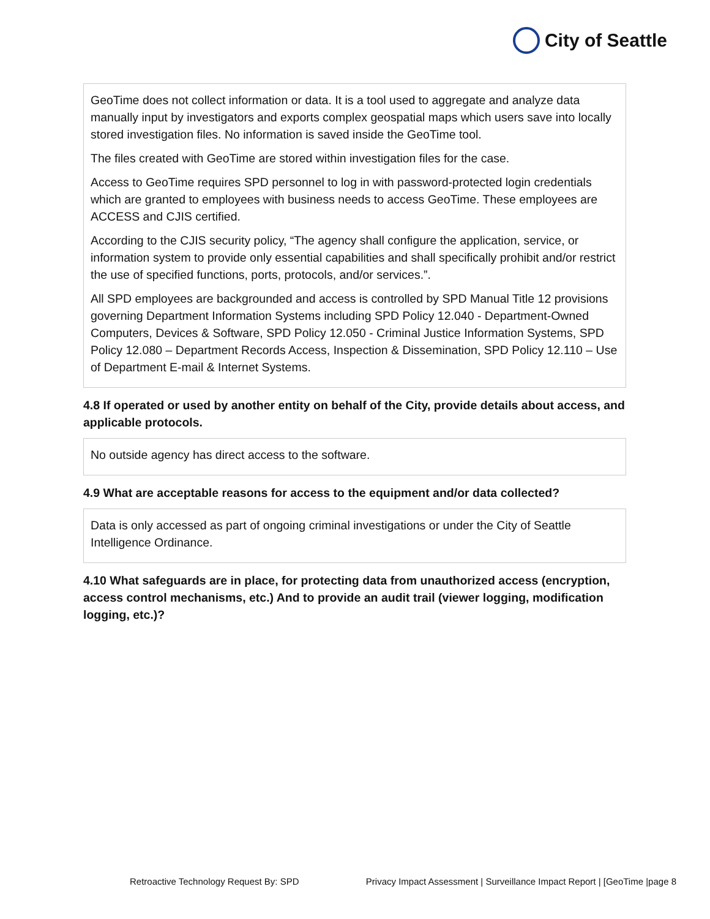City of Seattle
GeoTime does not collect information or data. It is a tool used to aggregate and analyze data manually input by investigators and exports complex geospatial maps which users save into locally stored investigation files. No information is saved inside the GeoTime tool.
The files created with GeoTime are stored within investigation files for the case.
Access to GeoTime requires SPD personnel to log in with password-protected login credentials which are granted to employees with business needs to access GeoTime. These employees are ACCESS and CJIS certified.
According to the CJIS security policy, “The agency shall configure the application, service, or information system to provide only essential capabilities and shall specifically prohibit and/or restrict the use of specified functions, ports, protocols, and/or services.”.
All SPD employees are backgrounded and access is controlled by SPD Manual Title 12 provisions governing Department Information Systems including SPD Policy 12.040 - Department-Owned Computers, Devices & Software, SPD Policy 12.050 - Criminal Justice Information Systems, SPD Policy 12.080 – Department Records Access, Inspection & Dissemination, SPD Policy 12.110 – Use of Department E-mail & Internet Systems.
4.8 If operated or used by another entity on behalf of the City, provide details about access, and applicable protocols.
No outside agency has direct access to the software.
4.9 What are acceptable reasons for access to the equipment and/or data collected?
Data is only accessed as part of ongoing criminal investigations or under the City of Seattle Intelligence Ordinance.
4.10 What safeguards are in place, for protecting data from unauthorized access (encryption, access control mechanisms, etc.) And to provide an audit trail (viewer logging, modification logging, etc.)?
Retroactive Technology Request By: SPD Privacy Impact Assessment | Surveillance Impact Report | [GeoTime |page 8